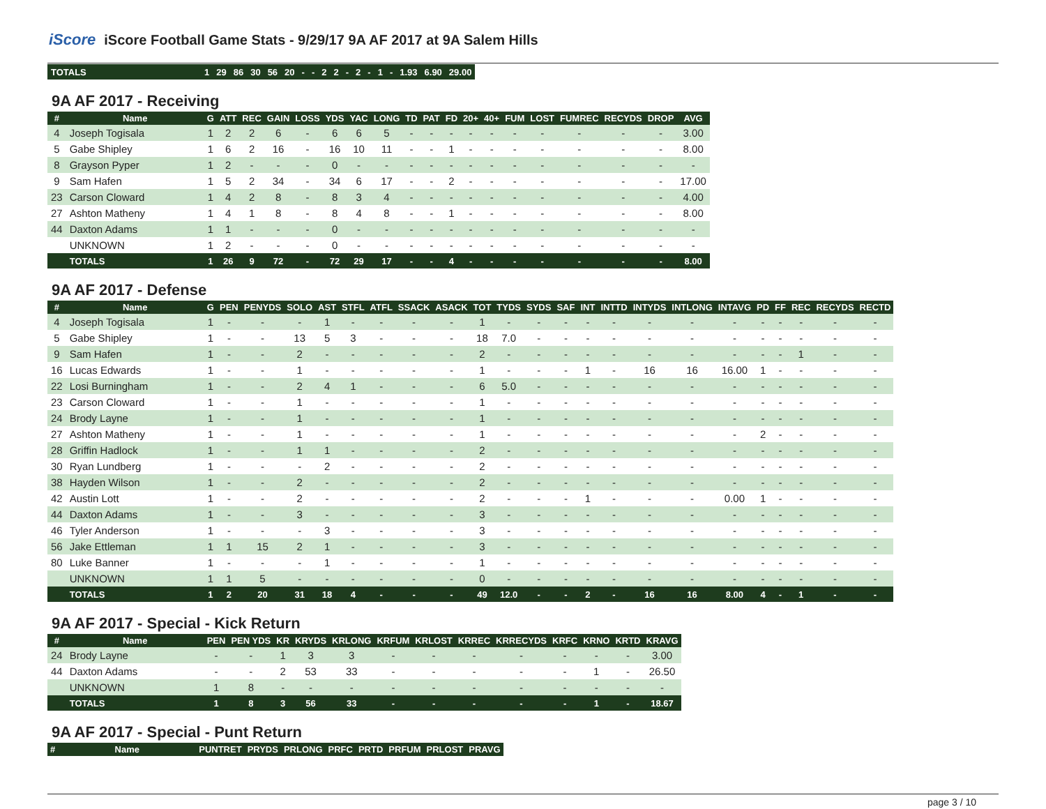iScore iScore Football Game Stats - 9/29/17 9A AF 2017 at 9A Salem Hills
| TOTALS | 1 | 29 | 86 | 30 | 56 | 20 | - | - | 2 | 2 | - | 2 | - | 1 | - | 1.93 | 6.90 | 29.00 |
9A AF 2017 - Receiving
| # | Name | G | ATT | REC | GAIN | LOSS | YDS | YAC | LONG | TD | PAT | FD | 20+ | 40+ | FUM | LOST | FUMREC | RECYDS | DROP | AVG |
| --- | --- | --- | --- | --- | --- | --- | --- | --- | --- | --- | --- | --- | --- | --- | --- | --- | --- | --- | --- | --- |
| 4 | Joseph Togisala | 1 | 2 | 2 | 6 | - | 6 | 6 | 5 | - | - | - | - | - | - | - | - | - | - | 3.00 |
| 5 | Gabe Shipley | 1 | 6 | 2 | 16 | - | 16 | 10 | 11 | - | - | 1 | - | - | - | - | - | - | - | 8.00 |
| 8 | Grayson Pyper | 1 | 2 | - | - | - | 0 | - | - | - | - | - | - | - | - | - | - | - | - | - |
| 9 | Sam Hafen | 1 | 5 | 2 | 34 | - | 34 | 6 | 17 | - | - | 2 | - | - | - | - | - | - | - | 17.00 |
| 23 | Carson Cloward | 1 | 4 | 2 | 8 | - | 8 | 3 | 4 | - | - | - | - | - | - | - | - | - | - | 4.00 |
| 27 | Ashton Matheny | 1 | 4 | 1 | 8 | - | 8 | 4 | 8 | - | - | 1 | - | - | - | - | - | - | - | 8.00 |
| 44 | Daxton Adams | 1 | 1 | - | - | - | 0 | - | - | - | - | - | - | - | - | - | - | - | - | - |
| | UNKNOWN | 1 | 2 | - | - | - | 0 | - | - | - | - | - | - | - | - | - | - | - | - | - |
| | TOTALS | 1 | 26 | 9 | 72 | - | 72 | 29 | 17 | - | - | 4 | - | - | - | - | - | - | - | 8.00 |
9A AF 2017 - Defense
| # | Name | G | PEN | PENYDS | SOLO | AST | STFL | ATFL | SSACK | ASACK | TOT | TYDS | SYDS | SAF | INT | INTTD | INTYDS | INTLONG | INTAVG | PD | FF | REC | RECYDS | RECTD |
| --- | --- | --- | --- | --- | --- | --- | --- | --- | --- | --- | --- | --- | --- | --- | --- | --- | --- | --- | --- | --- | --- | --- | --- | --- |
| 4 | Joseph Togisala | 1 | - | - | - | 1 | - | - | - | - | 1 | - | - | - | - | - | - | - | - | - | - | - | - | - |
| 5 | Gabe Shipley | 1 | - | - | 13 | 5 | 3 | - | - | - | 18 | 7.0 | - | - | - | - | - | - | - | - | - | - | - | - |
| 9 | Sam Hafen | 1 | - | - | 2 | - | - | - | - | - | 2 | - | - | - | - | - | - | - | - | - | - | 1 | - | - |
| 16 | Lucas Edwards | 1 | - | - | 1 | - | - | - | - | - | 1 | - | - | - | 1 | - | 16 | 16 | 16.00 | 1 | - | - | - | - |
| 22 | Losi Burningham | 1 | - | - | 2 | 4 | 1 | - | - | - | 6 | 5.0 | - | - | - | - | - | - | - | - | - | - | - | - |
| 23 | Carson Cloward | 1 | - | - | 1 | - | - | - | - | - | 1 | - | - | - | - | - | - | - | - | - | - | - | - | - |
| 24 | Brody Layne | 1 | - | - | 1 | - | - | - | - | - | 1 | - | - | - | - | - | - | - | - | - | - | - | - | - |
| 27 | Ashton Matheny | 1 | - | - | 1 | - | - | - | - | - | 1 | - | - | - | - | - | - | - | - | 2 | - | - | - | - |
| 28 | Griffin Hadlock | 1 | - | - | 1 | 1 | - | - | - | - | 2 | - | - | - | - | - | - | - | - | - | - | - | - | - |
| 30 | Ryan Lundberg | 1 | - | - | - | 2 | - | - | - | - | 2 | - | - | - | - | - | - | - | - | - | - | - | - | - |
| 38 | Hayden Wilson | 1 | - | - | 2 | - | - | - | - | - | 2 | - | - | - | - | - | - | - | - | - | - | - | - | - |
| 42 | Austin Lott | 1 | - | - | 2 | - | - | - | - | - | 2 | - | - | - | 1 | - | - | - | 0.00 | 1 | - | - | - | - |
| 44 | Daxton Adams | 1 | - | - | 3 | - | - | - | - | - | 3 | - | - | - | - | - | - | - | - | - | - | - | - | - |
| 46 | Tyler Anderson | 1 | - | - | - | 3 | - | - | - | - | 3 | - | - | - | - | - | - | - | - | - | - | - | - | - |
| 56 | Jake Ettleman | 1 | 1 | 15 | 2 | 1 | - | - | - | - | 3 | - | - | - | - | - | - | - | - | - | - | - | - | - |
| 80 | Luke Banner | 1 | - | - | - | 1 | - | - | - | - | 1 | - | - | - | - | - | - | - | - | - | - | - | - | - |
| | UNKNOWN | 1 | 1 | 5 | - | - | - | - | - | - | 0 | - | - | - | - | - | - | - | - | - | - | - | - | - |
| | TOTALS | 1 | 2 | 20 | 31 | 18 | 4 | - | - | - | 49 | 12.0 | - | - | 2 | - | 16 | 16 | 8.00 | 4 | - | 1 | - | - |
9A AF 2017 - Special - Kick Return
| # | Name | PEN | PEN YDS | KR | KRYDS | KRLONG | KRFUM | KRLOST | KRREC | KRRECYDS | KRFC | KRNO | KRTD | KRAVG |
| --- | --- | --- | --- | --- | --- | --- | --- | --- | --- | --- | --- | --- | --- | --- |
| 24 | Brody Layne | - | - | 1 | 3 | 3 | - | - | - | - | - | - | - | 3.00 |
| 44 | Daxton Adams | - | - | 2 | 53 | 33 | - | - | - | - | - | 1 | - | 26.50 |
| | UNKNOWN | 1 | 8 | - | - | - | - | - | - | - | - | - | - | - |
| | TOTALS | 1 | 8 | 3 | 56 | 33 | - | - | - | - | - | 1 | - | 18.67 |
9A AF 2017 - Special - Punt Return
| # | Name | PUNTRET | PRYDS | PRLONG | PRFC | PRTD | PRFUM | PRLOST | PRAVG |
| --- | --- | --- | --- | --- | --- | --- | --- | --- | --- |
page 3 / 10